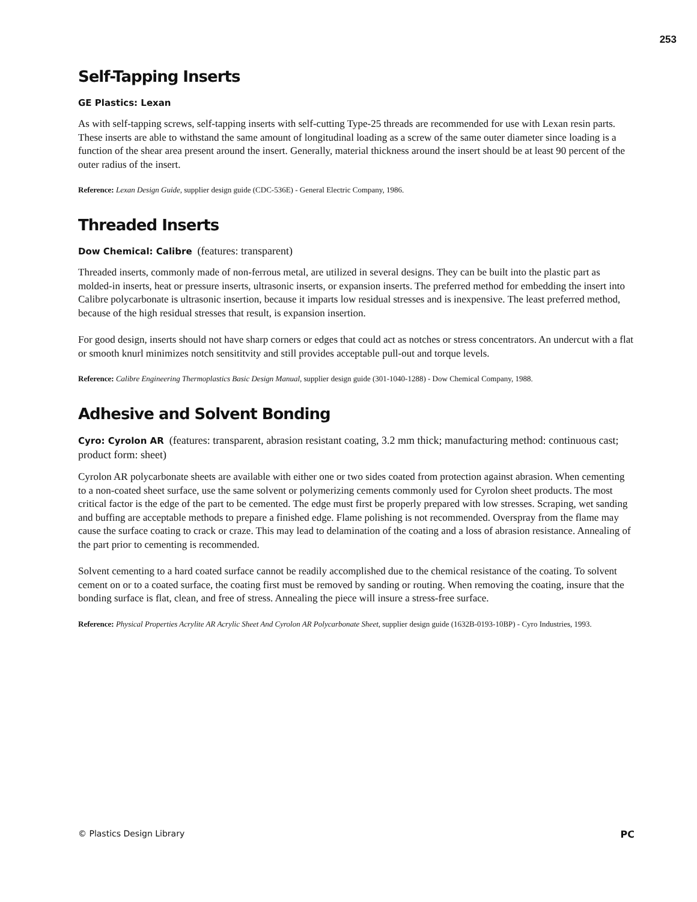253
Self-Tapping Inserts
GE Plastics: Lexan
As with self-tapping screws, self-tapping inserts with self-cutting Type-25 threads are recommended for use with Lexan resin parts. These inserts are able to withstand the same amount of longitudinal loading as a screw of the same outer diameter since loading is a function of the shear area present around the insert. Generally, material thickness around the insert should be at least 90 percent of the outer radius of the insert.
Reference: Lexan Design Guide, supplier design guide (CDC-536E) - General Electric Company, 1986.
Threaded Inserts
Dow Chemical: Calibre (features: transparent)
Threaded inserts, commonly made of non-ferrous metal, are utilized in several designs. They can be built into the plastic part as molded-in inserts, heat or pressure inserts, ultrasonic inserts, or expansion inserts. The preferred method for embedding the insert into Calibre polycarbonate is ultrasonic insertion, because it imparts low residual stresses and is inexpensive. The least preferred method, because of the high residual stresses that result, is expansion insertion.
For good design, inserts should not have sharp corners or edges that could act as notches or stress concentrators. An undercut with a flat or smooth knurl minimizes notch sensititvity and still provides acceptable pull-out and torque levels.
Reference: Calibre Engineering Thermoplastics Basic Design Manual, supplier design guide (301-1040-1288) - Dow Chemical Company, 1988.
Adhesive and Solvent Bonding
Cyro: Cyrolon AR (features: transparent, abrasion resistant coating, 3.2 mm thick; manufacturing method: continuous cast; product form: sheet)
Cyrolon AR polycarbonate sheets are available with either one or two sides coated from protection against abrasion. When cementing to a non-coated sheet surface, use the same solvent or polymerizing cements commonly used for Cyrolon sheet products. The most critical factor is the edge of the part to be cemented. The edge must first be properly prepared with low stresses. Scraping, wet sanding and buffing are acceptable methods to prepare a finished edge. Flame polishing is not recommended. Overspray from the flame may cause the surface coating to crack or craze. This may lead to delamination of the coating and a loss of abrasion resistance. Annealing of the part prior to cementing is recommended.
Solvent cementing to a hard coated surface cannot be readily accomplished due to the chemical resistance of the coating. To solvent cement on or to a coated surface, the coating first must be removed by sanding or routing. When removing the coating, insure that the bonding surface is flat, clean, and free of stress. Annealing the piece will insure a stress-free surface.
Reference: Physical Properties Acrylite AR Acrylic Sheet And Cyrolon AR Polycarbonate Sheet, supplier design guide (1632B-0193-10BP) - Cyro Industries, 1993.
© Plastics Design Library PC